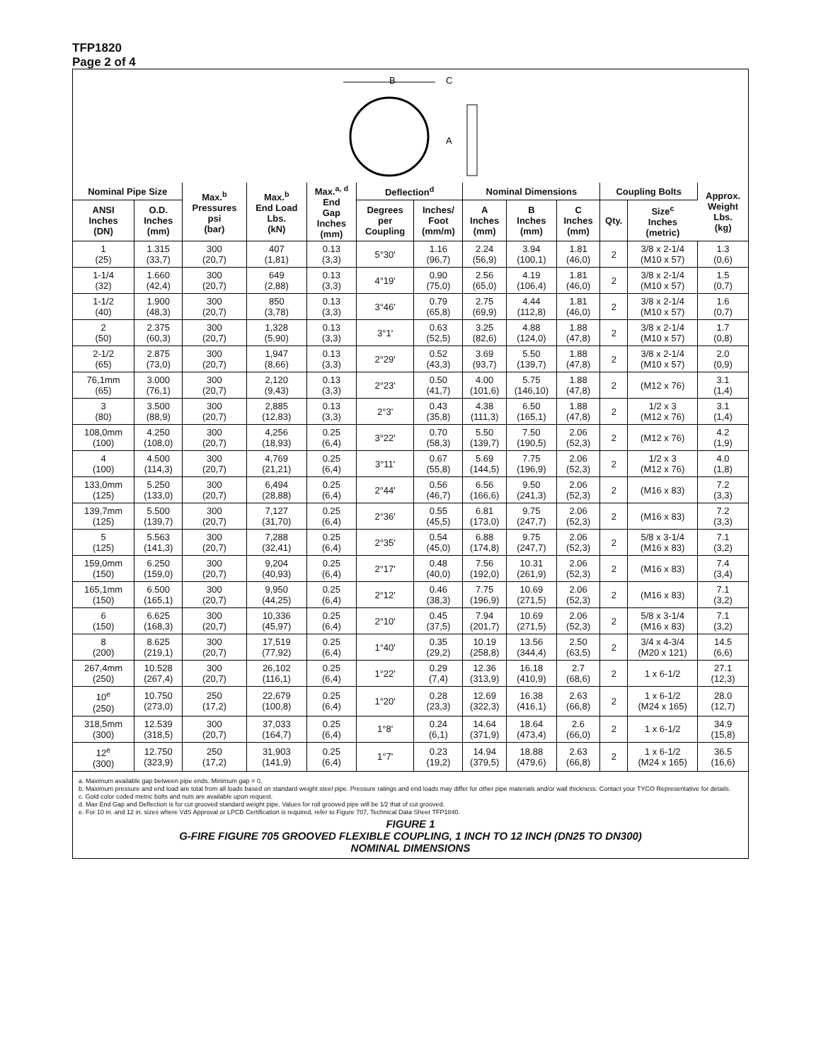TFP1820
Page 2 of 4
B
C
A
| Nominal Pipe Size | | Max.<sup>b</sup> Pressures psi (bar) | Max.<sup>b</sup> End Load Lbs. (kN) | Max.<sup>a, d</sup> End Gap Inches (mm) | Deflection<sup>d</sup> | | Nominal Dimensions | | | Coupling Bolts | | Approx. Weight Lbs. (kg) |
| --- | --- | --- | --- | --- | --- | --- | --- | --- | --- | --- | --- | --- |
| ANSI Inches (DN) | O.D. Inches (mm) | | | | Degrees per Coupling | Inches/ Foot (mm/m) | A Inches (mm) | B Inches (mm) | C Inches (mm) | Qty. | Size<sup>c</sup> Inches (metric) | |
| 1 (25) | 1.315 (33,7) | 300 (20,7) | 407 (1,81) | 0.13 (3,3) | 5°30' | 1.16 (96,7) | 2.24 (56,9) | 3.94 (100,1) | 1.81 (46,0) | 2 | 3/8 x 2-1/4 (M10 x 57) | 1.3 (0,6) |
| 1-1/4 (32) | 1.660 (42,4) | 300 (20,7) | 649 (2,88) | 0.13 (3,3) | 4°19' | 0.90 (75,0) | 2.56 (65,0) | 4.19 (106,4) | 1.81 (46,0) | 2 | 3/8 x 2-1/4 (M10 x 57) | 1.5 (0,7) |
| 1-1/2 (40) | 1.900 (48,3) | 300 (20,7) | 850 (3,78) | 0.13 (3,3) | 3°46' | 0.79 (65,8) | 2.75 (69,9) | 4.44 (112,8) | 1.81 (46,0) | 2 | 3/8 x 2-1/4 (M10 x 57) | 1.6 (0,7) |
| 2 (50) | 2.375 (60,3) | 300 (20,7) | 1,328 (5,90) | 0.13 (3,3) | 3°1' | 0.63 (52,5) | 3.25 (82,6) | 4.88 (124,0) | 1.88 (47,8) | 2 | 3/8 x 2-1/4 (M10 x 57) | 1.7 (0,8) |
| 2-1/2 (65) | 2.875 (73,0) | 300 (20,7) | 1,947 (8,66) | 0.13 (3,3) | 2°29' | 0.52 (43,3) | 3.69 (93,7) | 5.50 (139,7) | 1.88 (47,8) | 2 | 3/8 x 2-1/4 (M10 x 57) | 2.0 (0,9) |
| 76,1mm (65) | 3.000 (76,1) | 300 (20,7) | 2,120 (9,43) | 0.13 (3,3) | 2°23' | 0.50 (41,7) | 4.00 (101,6) | 5.75 (146,10) | 1.88 (47,8) | 2 | (M12 x 76) | 3.1 (1,4) |
| 3 (80) | 3.500 (88,9) | 300 (20,7) | 2,885 (12,83) | 0.13 (3,3) | 2°3' | 0.43 (35,8) | 4.38 (111,3) | 6.50 (165,1) | 1.88 (47,8) | 2 | 1/2 x 3 (M12 x 76) | 3.1 (1,4) |
| 108,0mm (100) | 4.250 (108,0) | 300 (20,7) | 4,256 (18,93) | 0.25 (6,4) | 3°22' | 0.70 (58,3) | 5.50 (139,7) | 7.50 (190,5) | 2.06 (52,3) | 2 | (M12 x 76) | 4.2 (1,9) |
| 4 (100) | 4.500 (114,3) | 300 (20,7) | 4,769 (21,21) | 0.25 (6,4) | 3°11' | 0.67 (55,8) | 5.69 (144,5) | 7.75 (196,9) | 2.06 (52,3) | 2 | 1/2 x 3 (M12 x 76) | 4.0 (1,8) |
| 133,0mm (125) | 5.250 (133,0) | 300 (20,7) | 6,494 (28,88) | 0.25 (6,4) | 2°44' | 0.56 (46,7) | 6.56 (166,6) | 9.50 (241,3) | 2.06 (52,3) | 2 | (M16 x 83) | 7.2 (3,3) |
| 139,7mm (125) | 5.500 (139,7) | 300 (20,7) | 7,127 (31,70) | 0.25 (6,4) | 2°36' | 0.55 (45,5) | 6.81 (173,0) | 9.75 (247,7) | 2.06 (52,3) | 2 | (M16 x 83) | 7.2 (3,3) |
| 5 (125) | 5.563 (141,3) | 300 (20,7) | 7,288 (32,41) | 0.25 (6,4) | 2°35' | 0.54 (45,0) | 6.88 (174,8) | 9.75 (247,7) | 2.06 (52,3) | 2 | 5/8 x 3-1/4 (M16 x 83) | 7.1 (3,2) |
| 159,0mm (150) | 6.250 (159,0) | 300 (20,7) | 9,204 (40,93) | 0.25 (6,4) | 2°17' | 0.48 (40,0) | 7.56 (192,0) | 10.31 (261,9) | 2.06 (52,3) | 2 | (M16 x 83) | 7.4 (3,4) |
| 165,1mm (150) | 6.500 (165,1) | 300 (20,7) | 9,950 (44,25) | 0.25 (6,4) | 2°12' | 0.46 (38,3) | 7.75 (196,9) | 10.69 (271,5) | 2.06 (52,3) | 2 | (M16 x 83) | 7.1 (3,2) |
| 6 (150) | 6.625 (168,3) | 300 (20,7) | 10,336 (45,97) | 0.25 (6,4) | 2°10' | 0.45 (37,5) | 7.94 (201,7) | 10.69 (271,5) | 2.06 (52,3) | 2 | 5/8 x 3-1/4 (M16 x 83) | 7.1 (3,2) |
| 8 (200) | 8.625 (219,1) | 300 (20,7) | 17,519 (77,92) | 0.25 (6,4) | 1°40' | 0.35 (29,2) | 10.19 (258,8) | 13.56 (344,4) | 2.50 (63,5) | 2 | 3/4 x 4-3/4 (M20 x 121) | 14.5 (6,6) |
| 267,4mm (250) | 10.528 (267,4) | 300 (20,7) | 26,102 (116,1) | 0.25 (6,4) | 1°22' | 0.29 (7,4) | 12.36 (313,9) | 16.18 (410,9) | 2.7 (68,6) | 2 | 1 x 6-1/2 | 27.1 (12,3) |
| 10<sup>e</sup> (250) | 10.750 (273,0) | 250 (17,2) | 22,679 (100,8) | 0.25 (6,4) | 1°20' | 0.28 (23,3) | 12.69 (322,3) | 16.38 (416,1) | 2.63 (66,8) | 2 | 1 x 6-1/2 (M24 x 165) | 28.0 (12,7) |
| 318,5mm (300) | 12.539 (318,5) | 300 (20,7) | 37,033 (164,7) | 0.25 (6,4) | 1°8' | 0.24 (6,1) | 14.64 (371,9) | 18.64 (473,4) | 2.6 (66,0) | 2 | 1 x 6-1/2 | 34.9 (15,8) |
| 12<sup>e</sup> (300) | 12.750 (323,9) | 250 (17,2) | 31,903 (141,9) | 0.25 (6,4) | 1°7' | 0.23 (19,2) | 14.94 (379,5) | 18.88 (479,6) | 2.63 (66,8) | 2 | 1 x 6-1/2 (M24 x 165) | 36.5 (16,6) |
a. Maximum available gap between pipe ends. Minimum gap = 0.
b. Maximum pressure and end load are total from all loads based on standard weight steel pipe. Pressure ratings and end loads may differ for other pipe materials and/or wall thickness. Contact your TYCO Representative for details.
c. Gold color coded metric bolts and nuts are available upon request.
d. Max End Gap and Deflection is for cut grooved standard weight pipe. Values for roll grooved pipe will be 1⁄2 that of cut grooved.
e. For 10 in. and 12 in. sizes where VdS Approval or LPCB Certification is required, refer to Figure 707, Technical Data Sheet TFP1840.
FIGURE 1
G-FIRE FIGURE 705 GROOVED FLEXIBLE COUPLING, 1 INCH TO 12 INCH (DN25 TO DN300)
NOMINAL DIMENSIONS